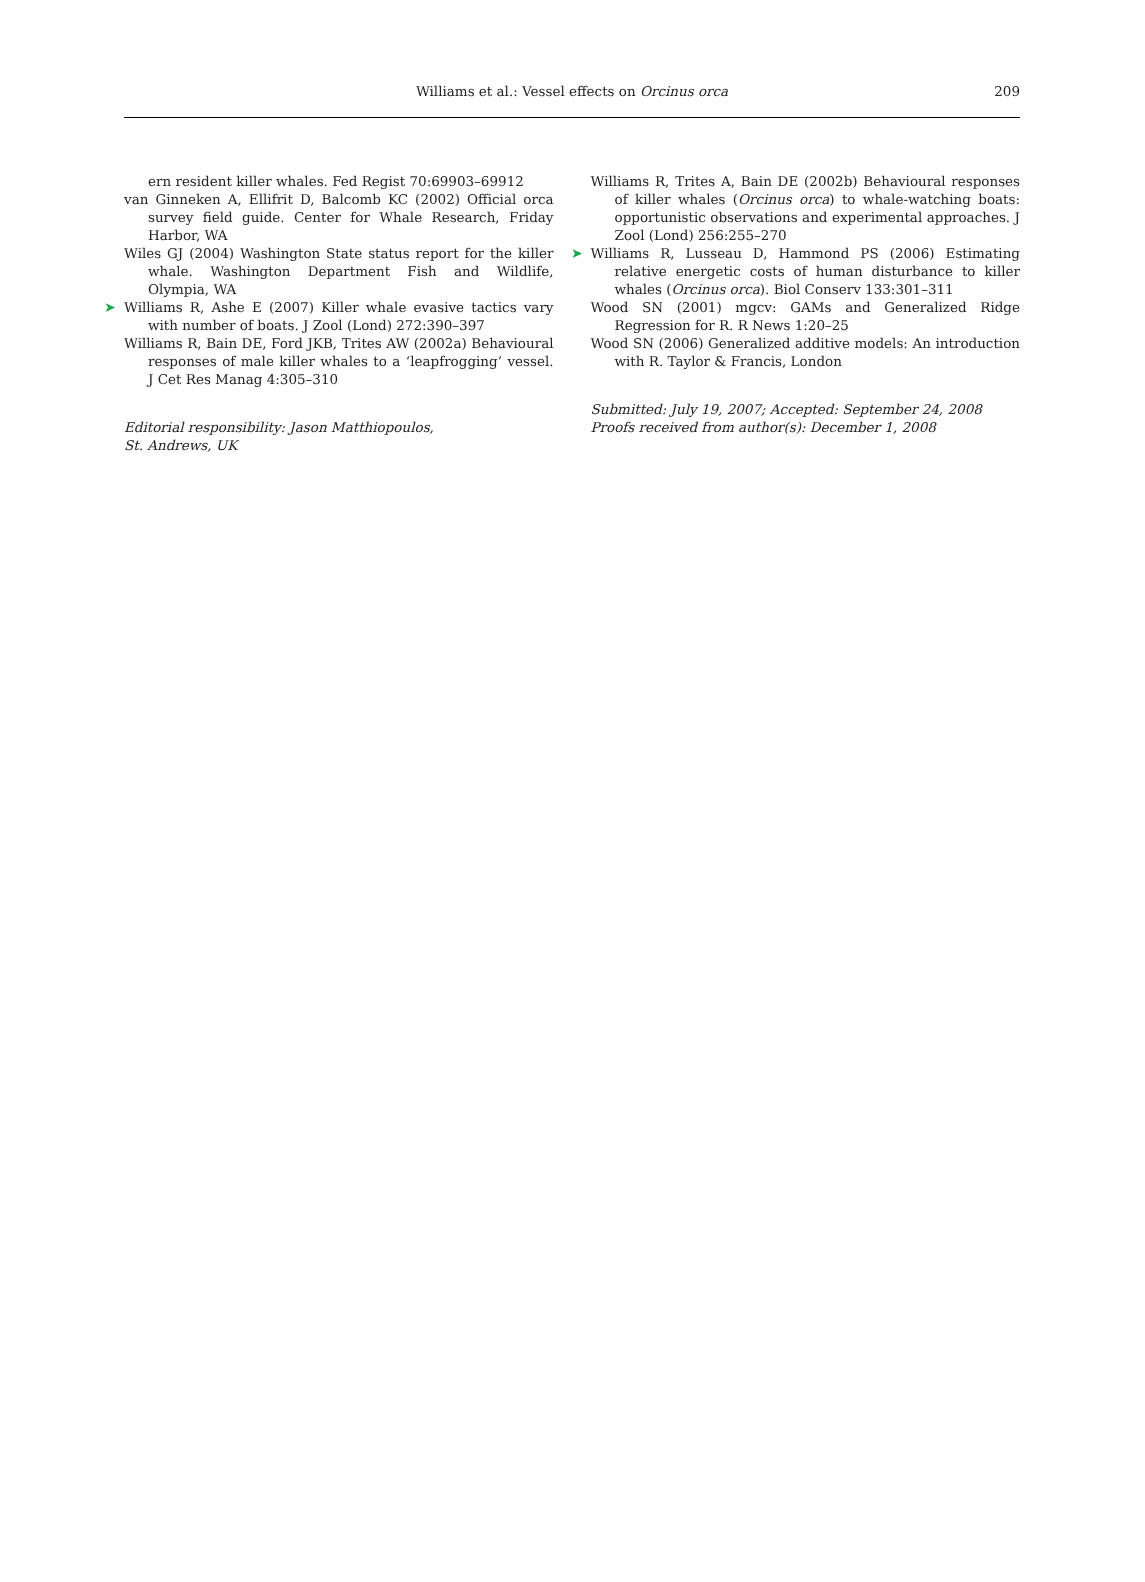Williams et al.: Vessel effects on Orcinus orca 209
ern resident killer whales. Fed Regist 70:69903–69912
van Ginneken A, Ellifrit D, Balcomb KC (2002) Official orca survey field guide. Center for Whale Research, Friday Harbor, WA
Wiles GJ (2004) Washington State status report for the killer whale. Washington Department Fish and Wildlife, Olympia, WA
➤ Williams R, Ashe E (2007) Killer whale evasive tactics vary with number of boats. J Zool (Lond) 272:390–397
Williams R, Bain DE, Ford JKB, Trites AW (2002a) Behavioural responses of male killer whales to a ‘leapfrogging’ vessel. J Cet Res Manag 4:305–310
Editorial responsibility: Jason Matthiopoulos,
St. Andrews, UK
Williams R, Trites A, Bain DE (2002b) Behavioural responses of killer whales (Orcinus orca) to whale-watching boats: opportunistic observations and experimental approaches. J Zool (Lond) 256:255–270
➤ Williams R, Lusseau D, Hammond PS (2006) Estimating relative energetic costs of human disturbance to killer whales (Orcinus orca). Biol Conserv 133:301–311
Wood SN (2001) mgcv: GAMs and Generalized Ridge Regression for R. R News 1:20–25
Wood SN (2006) Generalized additive models: An introduction with R. Taylor & Francis, London
Submitted: July 19, 2007; Accepted: September 24, 2008
Proofs received from author(s): December 1, 2008